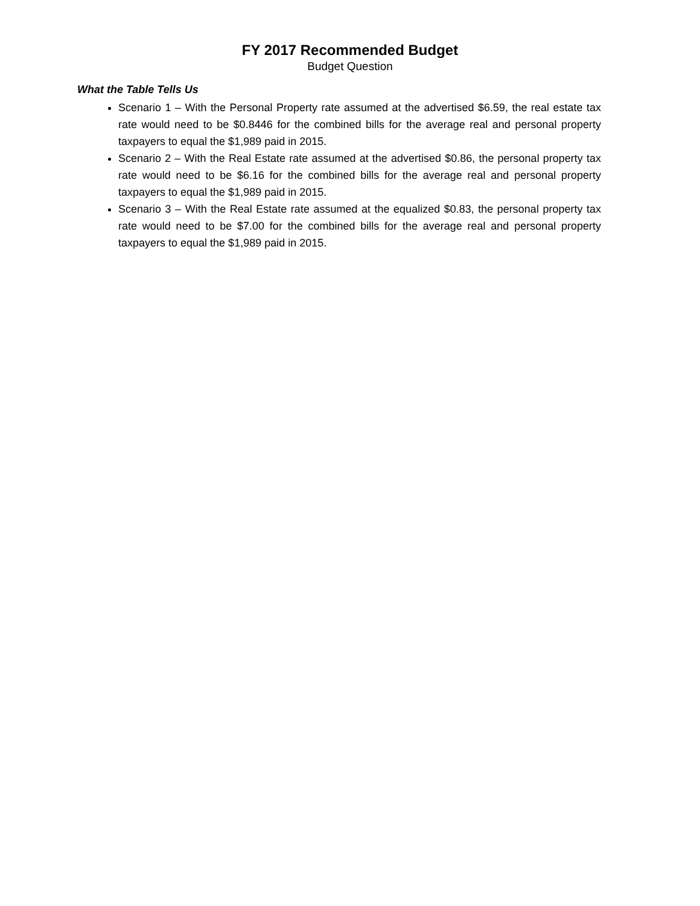FY 2017 Recommended Budget
Budget Question
What the Table Tells Us
Scenario 1 – With the Personal Property rate assumed at the advertised $6.59, the real estate tax rate would need to be $0.8446 for the combined bills for the average real and personal property taxpayers to equal the $1,989 paid in 2015.
Scenario 2 – With the Real Estate rate assumed at the advertised $0.86, the personal property tax rate would need to be $6.16 for the combined bills for the average real and personal property taxpayers to equal the $1,989 paid in 2015.
Scenario 3 – With the Real Estate rate assumed at the equalized $0.83, the personal property tax rate would need to be $7.00 for the combined bills for the average real and personal property taxpayers to equal the $1,989 paid in 2015.